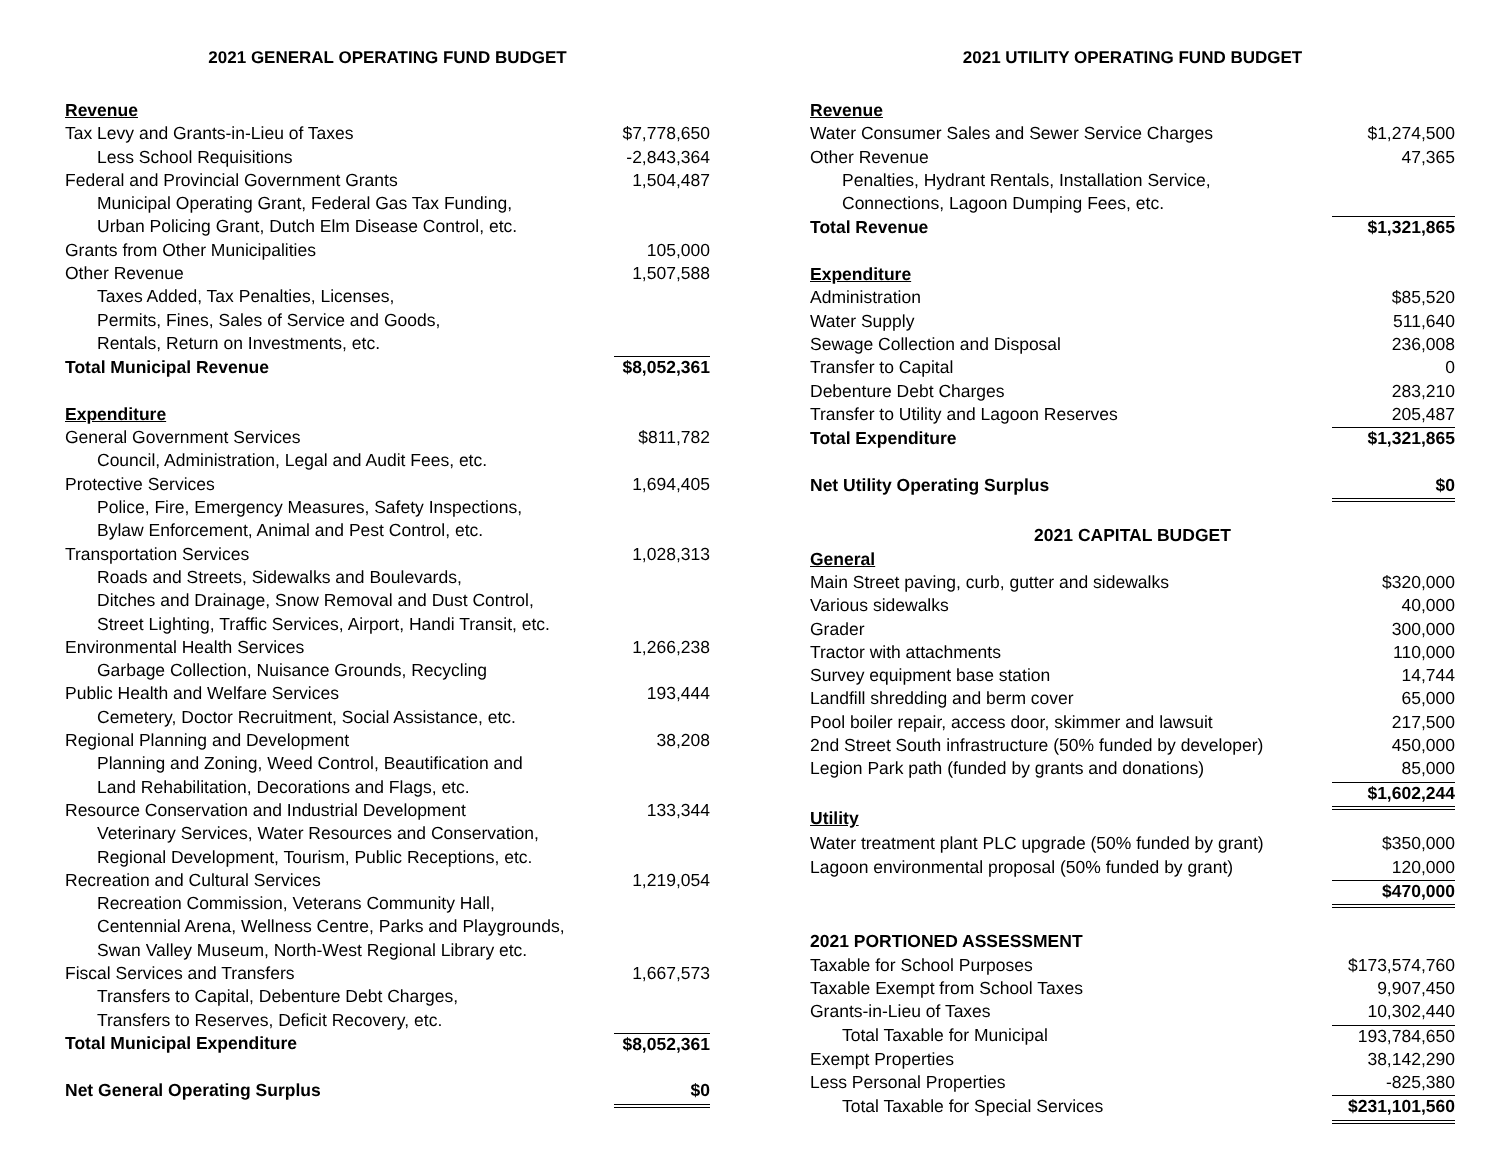2021 GENERAL OPERATING FUND BUDGET
| Revenue | |
| Tax Levy and Grants-in-Lieu of Taxes | $7,778,650 |
| Less School Requisitions | -2,843,364 |
| Federal and Provincial Government Grants | 1,504,487 |
| Municipal Operating Grant, Federal Gas Tax Funding, | |
| Urban Policing Grant, Dutch Elm Disease Control, etc. | |
| Grants from Other Municipalities | 105,000 |
| Other Revenue | 1,507,588 |
| Taxes Added, Tax Penalties, Licenses, | |
| Permits, Fines, Sales of Service and Goods, | |
| Rentals, Return on Investments, etc. | |
| Total Municipal Revenue | $8,052,361 |
| Expenditure | |
| General Government Services | $811,782 |
| Council, Administration, Legal and Audit Fees, etc. | |
| Protective Services | 1,694,405 |
| Police, Fire, Emergency Measures, Safety Inspections, | |
| Bylaw Enforcement, Animal and Pest Control, etc. | |
| Transportation Services | 1,028,313 |
| Roads and Streets, Sidewalks and Boulevards, | |
| Ditches and Drainage, Snow Removal and Dust Control, | |
| Street Lighting, Traffic Services, Airport, Handi Transit, etc. | |
| Environmental Health Services | 1,266,238 |
| Garbage Collection, Nuisance Grounds, Recycling | |
| Public Health and Welfare Services | 193,444 |
| Cemetery, Doctor Recruitment, Social Assistance, etc. | |
| Regional Planning and Development | 38,208 |
| Planning and Zoning, Weed Control, Beautification and | |
| Land Rehabilitation, Decorations and Flags, etc. | |
| Resource Conservation and Industrial Development | 133,344 |
| Veterinary Services, Water Resources and Conservation, | |
| Regional Development, Tourism, Public Receptions, etc. | |
| Recreation and Cultural Services | 1,219,054 |
| Recreation Commission, Veterans Community Hall, | |
| Centennial Arena, Wellness Centre, Parks and Playgrounds, | |
| Swan Valley Museum, North-West Regional Library etc. | |
| Fiscal Services and Transfers | 1,667,573 |
| Transfers to Capital, Debenture Debt Charges, | |
| Transfers to Reserves, Deficit Recovery, etc. | |
| Total Municipal Expenditure | $8,052,361 |
| Net General Operating Surplus | $0 |
2021 UTILITY OPERATING FUND BUDGET
| Revenue | |
| Water Consumer Sales and Sewer Service Charges | $1,274,500 |
| Other Revenue | 47,365 |
| Penalties, Hydrant Rentals, Installation Service, | |
| Connections, Lagoon Dumping Fees, etc. | |
| Total Revenue | $1,321,865 |
| Expenditure | |
| Administration | $85,520 |
| Water Supply | 511,640 |
| Sewage Collection and Disposal | 236,008 |
| Transfer to Capital | 0 |
| Debenture Debt Charges | 283,210 |
| Transfer to Utility and Lagoon Reserves | 205,487 |
| Total Expenditure | $1,321,865 |
| Net Utility Operating Surplus | $0 |
| 2021 CAPITAL BUDGET | |
| General | |
| Main Street paving, curb, gutter and sidewalks | $320,000 |
| Various sidewalks | 40,000 |
| Grader | 300,000 |
| Tractor with attachments | 110,000 |
| Survey equipment base station | 14,744 |
| Landfill shredding and berm cover | 65,000 |
| Pool boiler repair, access door, skimmer and lawsuit | 217,500 |
| 2nd Street South infrastructure (50% funded by developer) | 450,000 |
| Legion Park path (funded by grants and donations) | 85,000 |
| | $1,602,244 |
| Utility | |
| Water treatment plant PLC upgrade (50% funded by grant) | $350,000 |
| Lagoon environmental proposal (50% funded by grant) | 120,000 |
| | $470,000 |
| 2021 PORTIONED ASSESSMENT | |
| Taxable for School Purposes | $173,574,760 |
| Taxable Exempt from School Taxes | 9,907,450 |
| Grants-in-Lieu of Taxes | 10,302,440 |
| Total Taxable for Municipal | 193,784,650 |
| Exempt Properties | 38,142,290 |
| Less Personal Properties | -825,380 |
| Total Taxable for Special Services | $231,101,560 |